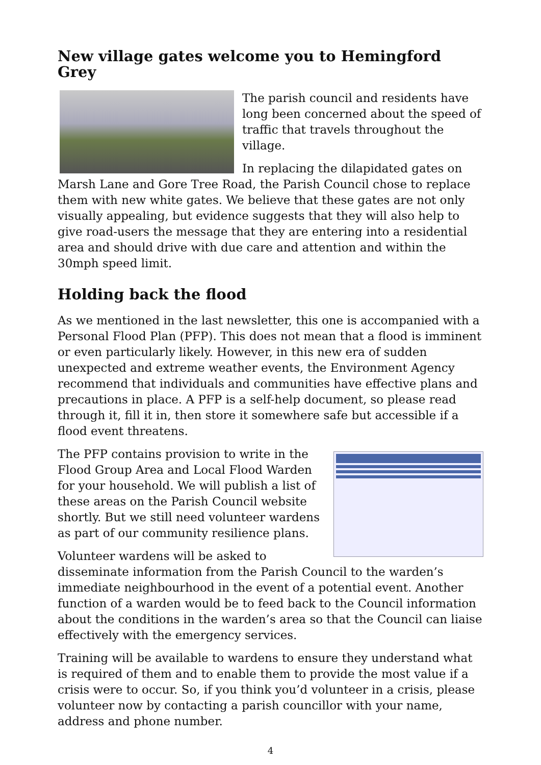New village gates welcome you to Hemingford Grey
The parish council and residents have long been concerned about the speed of traffic that travels throughout the village.
In replacing the dilapidated gates on Marsh Lane and Gore Tree Road, the Parish Council chose to replace them with new white gates. We believe that these gates are not only visually appealing, but evidence suggests that they will also help to give road-users the message that they are entering into a residential area and should drive with due care and attention and within the 30mph speed limit.
Holding back the flood
As we mentioned in the last newsletter, this one is accompanied with a Personal Flood Plan (PFP). This does not mean that a flood is imminent or even particularly likely. However, in this new era of sudden unexpected and extreme weather events, the Environment Agency recommend that individuals and communities have effective plans and precautions in place. A PFP is a self-help document, so please read through it, fill it in, then store it somewhere safe but accessible if a flood event threatens.
The PFP contains provision to write in the Flood Group Area and Local Flood Warden for your household. We will publish a list of these areas on the Parish Council website shortly. But we still need volunteer wardens as part of our community resilience plans.
Volunteer wardens will be asked to disseminate information from the Parish Council to the warden’s immediate neighbourhood in the event of a potential event. Another function of a warden would be to feed back to the Council information about the conditions in the warden’s area so that the Council can liaise effectively with the emergency services.
Training will be available to wardens to ensure they understand what is required of them and to enable them to provide the most value if a crisis were to occur. So, if you think you’d volunteer in a crisis, please volunteer now by contacting a parish councillor with your name, address and phone number.
4